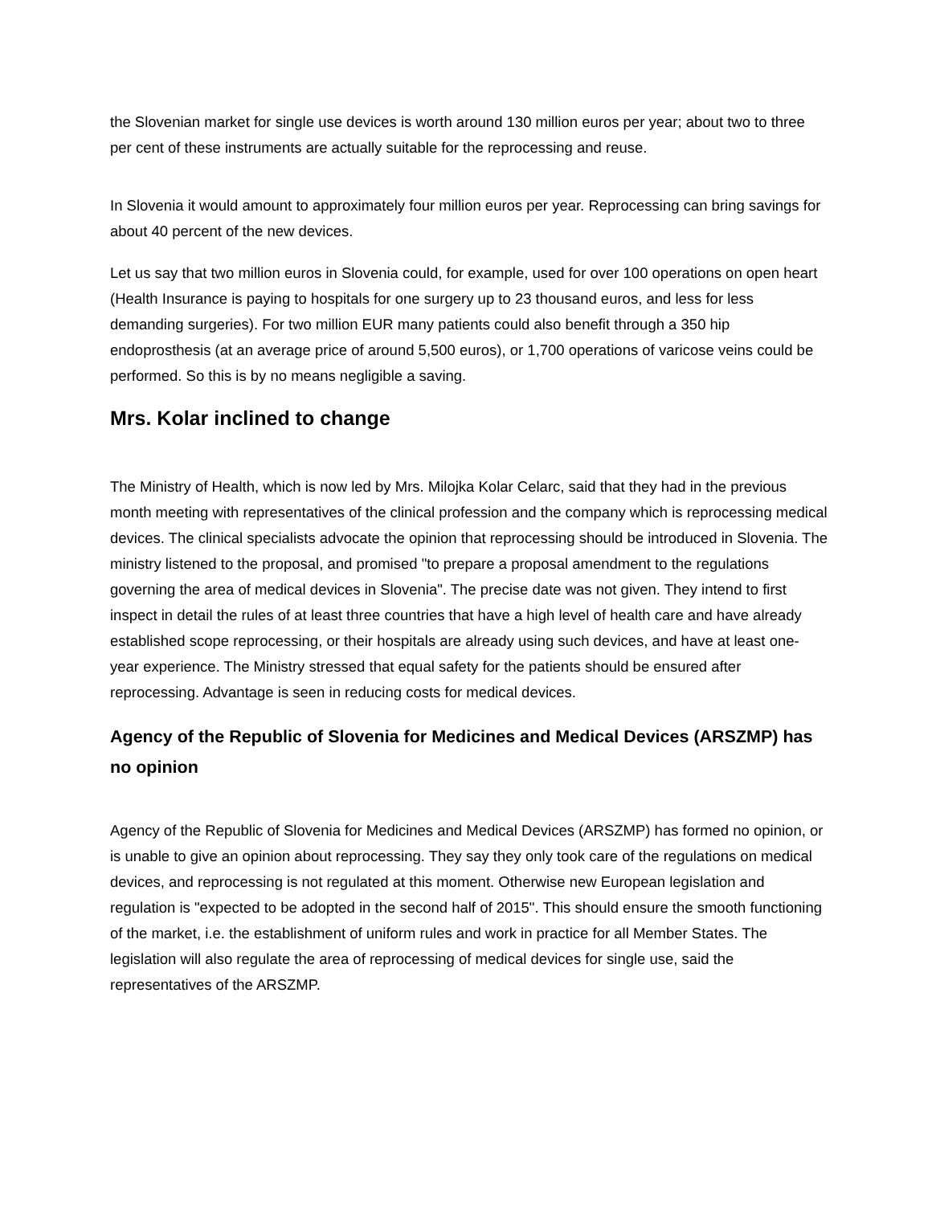the Slovenian market for single use devices is worth around 130 million euros per year; about two to three per cent of these instruments are actually suitable for the reprocessing and reuse.
In Slovenia it would amount to approximately four million euros per year. Reprocessing can bring savings for about 40 percent of the new devices.
Let us say that two million euros in Slovenia could, for example, used for over 100 operations on open heart (Health Insurance is paying to hospitals for one surgery up to 23 thousand euros, and less for less demanding surgeries). For two million EUR many patients could also benefit through a 350 hip endoprosthesis (at an average price of around 5,500 euros), or 1,700 operations of varicose veins could be performed. So this is by no means negligible a saving.
Mrs. Kolar inclined to change
The Ministry of Health, which is now led by Mrs. Milojka Kolar Celarc, said that they had in the previous month meeting with representatives of the clinical profession and the company which is reprocessing medical devices. The clinical specialists advocate the opinion that reprocessing should be introduced in Slovenia. The ministry listened to the proposal, and promised "to prepare a proposal amendment to the regulations governing the area of medical devices in Slovenia". The precise date was not given. They intend to first inspect in detail the rules of at least three countries that have a high level of health care and have already established scope reprocessing, or their hospitals are already using such devices, and have at least one-year experience. The Ministry stressed that equal safety for the patients should be ensured after reprocessing. Advantage is seen in reducing costs for medical devices.
Agency of the Republic of Slovenia for Medicines and Medical Devices (ARSZMP) has no opinion
Agency of the Republic of Slovenia for Medicines and Medical Devices (ARSZMP) has formed no opinion, or is unable to give an opinion about reprocessing. They say they only took care of the regulations on medical devices, and reprocessing is not regulated at this moment. Otherwise new European legislation and regulation is "expected to be adopted in the second half of 2015". This should ensure the smooth functioning of the market, i.e. the establishment of uniform rules and work in practice for all Member States. The legislation will also regulate the area of reprocessing of medical devices for single use, said the representatives of the ARSZMP.